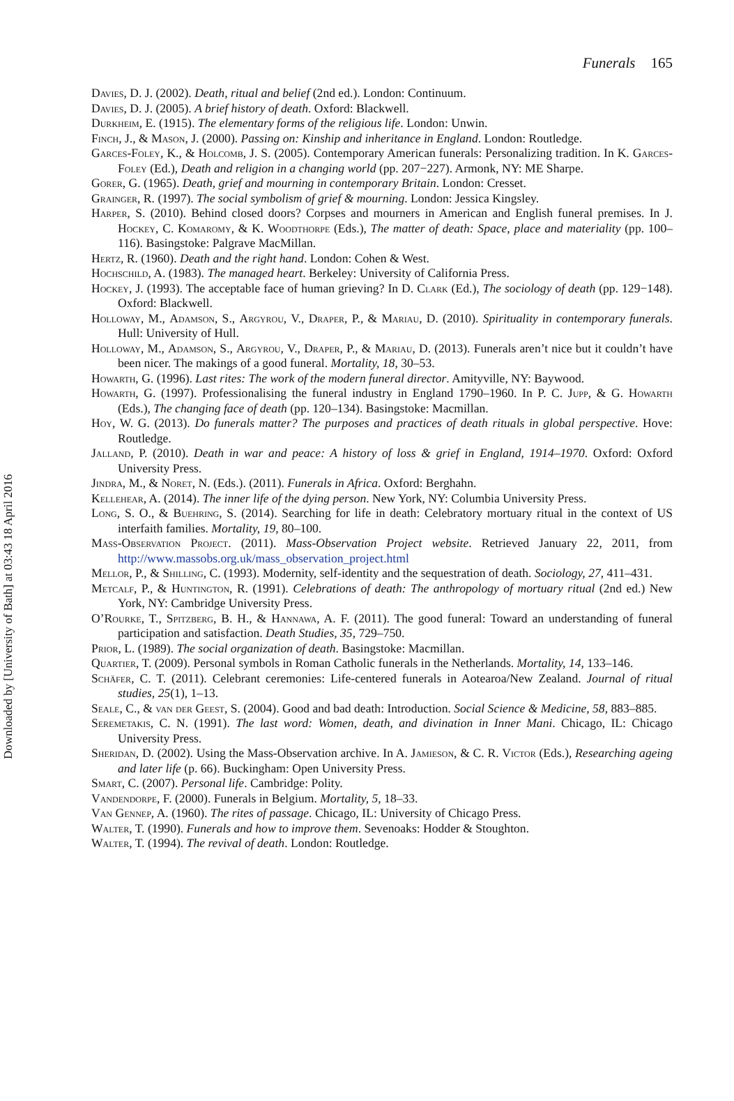Downloaded by [University of Bath] at 03:43 18 April 2016
Funerals 165
Davies, D. J. (2002). Death, ritual and belief (2nd ed.). London: Continuum.
Davies, D. J. (2005). A brief history of death. Oxford: Blackwell.
Durkheim, E. (1915). The elementary forms of the religious life. London: Unwin.
Finch, J., & Mason, J. (2000). Passing on: Kinship and inheritance in England. London: Routledge.
Garces-Foley, K., & Holcomb, J. S. (2005). Contemporary American funerals: Personalizing tradition. In K. Garces-Foley (Ed.), Death and religion in a changing world (pp. 207−227). Armonk, NY: ME Sharpe.
Gorer, G. (1965). Death, grief and mourning in contemporary Britain. London: Cresset.
Grainger, R. (1997). The social symbolism of grief & mourning. London: Jessica Kingsley.
Harper, S. (2010). Behind closed doors? Corpses and mourners in American and English funeral premises. In J. Hockey, C. Komaromy, & K. Woodthorpe (Eds.), The matter of death: Space, place and materiality (pp. 100–116). Basingstoke: Palgrave MacMillan.
Hertz, R. (1960). Death and the right hand. London: Cohen & West.
Hochschild, A. (1983). The managed heart. Berkeley: University of California Press.
Hockey, J. (1993). The acceptable face of human grieving? In D. Clark (Ed.), The sociology of death (pp. 129−148). Oxford: Blackwell.
Holloway, M., Adamson, S., Argyrou, V., Draper, P., & Mariau, D. (2010). Spirituality in contemporary funerals. Hull: University of Hull.
Holloway, M., Adamson, S., Argyrou, V., Draper, P., & Mariau, D. (2013). Funerals aren’t nice but it couldn’t have been nicer. The makings of a good funeral. Mortality, 18, 30–53.
Howarth, G. (1996). Last rites: The work of the modern funeral director. Amityville, NY: Baywood.
Howarth, G. (1997). Professionalising the funeral industry in England 1790–1960. In P. C. Jupp, & G. Howarth (Eds.), The changing face of death (pp. 120–134). Basingstoke: Macmillan.
Hoy, W. G. (2013). Do funerals matter? The purposes and practices of death rituals in global perspective. Hove: Routledge.
Jalland, P. (2010). Death in war and peace: A history of loss & grief in England, 1914–1970. Oxford: Oxford University Press.
Jindra, M., & Noret, N. (Eds.). (2011). Funerals in Africa. Oxford: Berghahn.
Kellehear, A. (2014). The inner life of the dying person. New York, NY: Columbia University Press.
Long, S. O., & Buehring, S. (2014). Searching for life in death: Celebratory mortuary ritual in the context of US interfaith families. Mortality, 19, 80–100.
Mass-Observation Project. (2011). Mass-Observation Project website. Retrieved January 22, 2011, from http://www.massobs.org.uk/mass_observation_project.html
Mellor, P., & Shilling, C. (1993). Modernity, self-identity and the sequestration of death. Sociology, 27, 411–431.
Metcalf, P., & Huntington, R. (1991). Celebrations of death: The anthropology of mortuary ritual (2nd ed.) New York, NY: Cambridge University Press.
O’Rourke, T., Spitzberg, B. H., & Hannawa, A. F. (2011). The good funeral: Toward an understanding of funeral participation and satisfaction. Death Studies, 35, 729–750.
Prior, L. (1989). The social organization of death. Basingstoke: Macmillan.
Quartier, T. (2009). Personal symbols in Roman Catholic funerals in the Netherlands. Mortality, 14, 133–146.
Schäfer, C. T. (2011). Celebrant ceremonies: Life-centered funerals in Aotearoa/New Zealand. Journal of ritual studies, 25(1), 1–13.
Seale, C., & van der Geest, S. (2004). Good and bad death: Introduction. Social Science & Medicine, 58, 883–885.
Seremetakis, C. N. (1991). The last word: Women, death, and divination in Inner Mani. Chicago, IL: Chicago University Press.
Sheridan, D. (2002). Using the Mass-Observation archive. In A. Jamieson, & C. R. Victor (Eds.), Researching ageing and later life (p. 66). Buckingham: Open University Press.
Smart, C. (2007). Personal life. Cambridge: Polity.
Vandendorpe, F. (2000). Funerals in Belgium. Mortality, 5, 18–33.
Van Gennep, A. (1960). The rites of passage. Chicago, IL: University of Chicago Press.
Walter, T. (1990). Funerals and how to improve them. Sevenoaks: Hodder & Stoughton.
Walter, T. (1994). The revival of death. London: Routledge.